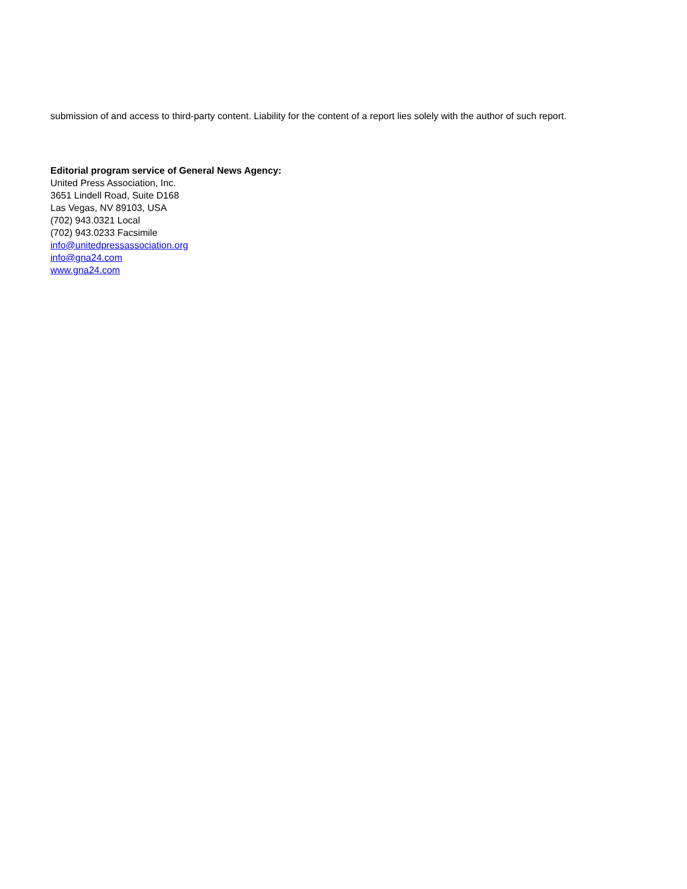submission of and access to third-party content. Liability for the content of a report lies solely with the author of such report.
Editorial program service of General News Agency:
United Press Association, Inc.
3651 Lindell Road, Suite D168
Las Vegas, NV 89103, USA
(702) 943.0321 Local
(702) 943.0233 Facsimile
info@unitedpressassociation.org
info@gna24.com
www.gna24.com